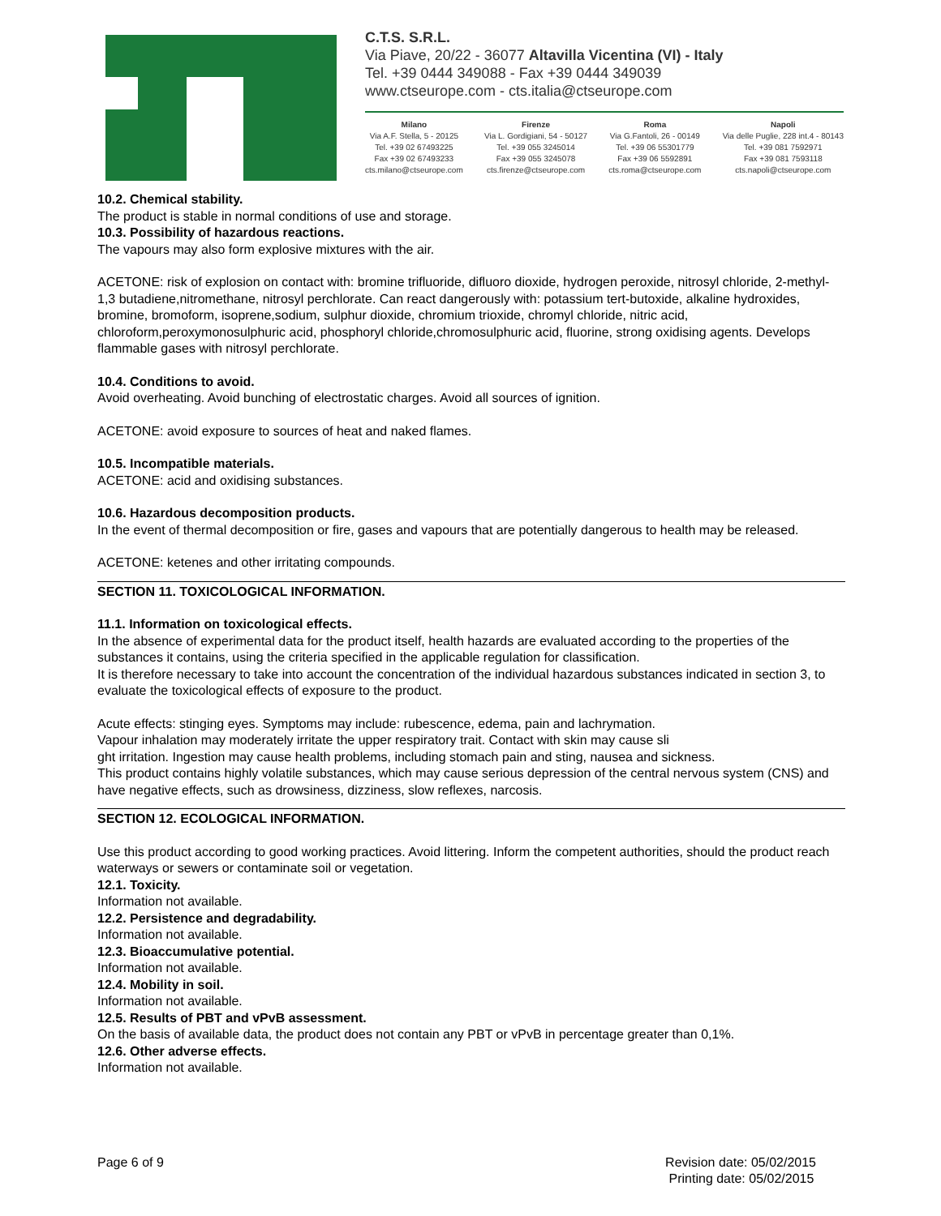C.T.S. S.R.L.
Via Piave, 20/22 - 36077 Altavilla Vicentina (VI) - Italy
Tel. +39 0444 349088 - Fax +39 0444 349039
www.ctseurope.com - cts.italia@ctseurope.com
Milano
Via A.F. Stella, 5 - 20125
Tel. +39 02 67493225
Fax +39 02 67493233
cts.milano@ctseurope.com
Firenze
Via L. Gordigiani, 54 - 50127
Tel. +39 055 3245014
Fax +39 055 3245078
cts.firenze@ctseurope.com
Roma
Via G.Fantoli, 26 - 00149
Tel. +39 06 55301779
Fax +39 06 5592891
cts.roma@ctseurope.com
Napoli
Via delle Puglie, 228 int.4 - 80143
Tel. +39 081 7592971
Fax +39 081 7593118
cts.napoli@ctseurope.com
10.2. Chemical stability.
The product is stable in normal conditions of use and storage.
10.3. Possibility of hazardous reactions.
The vapours may also form explosive mixtures with the air.
ACETONE: risk of explosion on contact with: bromine trifluoride, difluoro dioxide, hydrogen peroxide, nitrosyl chloride, 2-methyl-1,3 butadiene,nitromethane, nitrosyl perchlorate. Can react dangerously with: potassium tert-butoxide, alkaline hydroxides, bromine, bromoform, isoprene,sodium, sulphur dioxide, chromium trioxide, chromyl chloride, nitric acid, chloroform,peroxymonosulphuric acid, phosphoryl chloride,chromosulphuric acid, fluorine, strong oxidising agents. Develops flammable gases with nitrosyl perchlorate.
10.4. Conditions to avoid.
Avoid overheating. Avoid bunching of electrostatic charges. Avoid all sources of ignition.
ACETONE: avoid exposure to sources of heat and naked flames.
10.5. Incompatible materials.
ACETONE: acid and oxidising substances.
10.6. Hazardous decomposition products.
In the event of thermal decomposition or fire, gases and vapours that are potentially dangerous to health may be released.
ACETONE: ketenes and other irritating compounds.
SECTION 11. TOXICOLOGICAL INFORMATION.
11.1. Information on toxicological effects.
In the absence of experimental data for the product itself, health hazards are evaluated according to the properties of the substances it contains, using the criteria specified in the applicable regulation for classification.
It is therefore necessary to take into account the concentration of the individual hazardous substances indicated in section 3, to evaluate the toxicological effects of exposure to the product.
Acute effects: stinging eyes. Symptoms may include: rubescence, edema, pain and lachrymation.
Vapour inhalation may moderately irritate the upper respiratory trait. Contact with skin may cause sli
ght irritation. Ingestion may cause health problems, including stomach pain and sting, nausea and sickness.
This product contains highly volatile substances, which may cause serious depression of the central nervous system (CNS) and have negative effects, such as drowsiness, dizziness, slow reflexes, narcosis.
SECTION 12. ECOLOGICAL INFORMATION.
Use this product according to good working practices. Avoid littering. Inform the competent authorities, should the product reach waterways or sewers or contaminate soil or vegetation.
12.1. Toxicity.
Information not available.
12.2. Persistence and degradability.
Information not available.
12.3. Bioaccumulative potential.
Information not available.
12.4. Mobility in soil.
Information not available.
12.5. Results of PBT and vPvB assessment.
On the basis of available data, the product does not contain any PBT or vPvB in percentage greater than 0,1%.
12.6. Other adverse effects.
Information not available.
Page 6 of 9 Revision date: 05/02/2015
Printing date: 05/02/2015